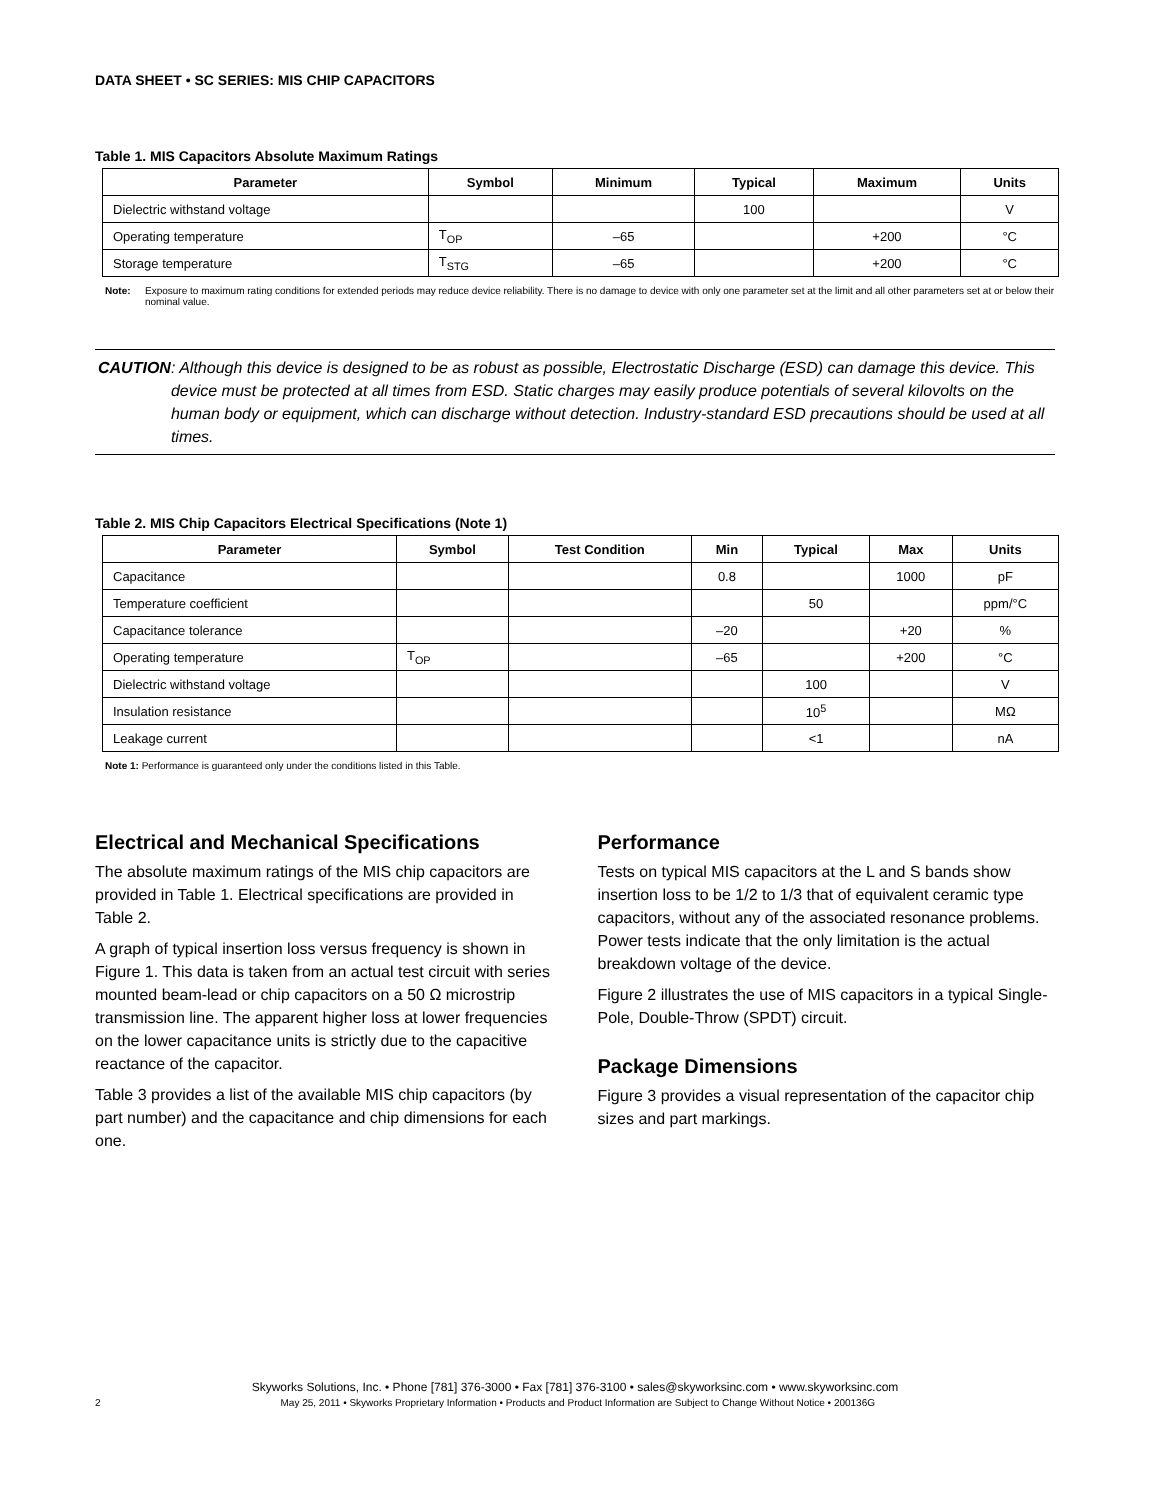DATA SHEET • SC SERIES: MIS CHIP CAPACITORS
Table 1. MIS Capacitors Absolute Maximum Ratings
| Parameter | Symbol | Minimum | Typical | Maximum | Units |
| --- | --- | --- | --- | --- | --- |
| Dielectric withstand voltage | | | 100 | | V |
| Operating temperature | T<sub>OP</sub> | –65 | | +200 | °C |
| Storage temperature | T<sub>STG</sub> | –65 | | +200 | °C |
Note: Exposure to maximum rating conditions for extended periods may reduce device reliability. There is no damage to device with only one parameter set at the limit and all other parameters set at or below their nominal value.
CAUTION: Although this device is designed to be as robust as possible, Electrostatic Discharge (ESD) can damage this device. This device must be protected at all times from ESD. Static charges may easily produce potentials of several kilovolts on the human body or equipment, which can discharge without detection. Industry-standard ESD precautions should be used at all times.
Table 2. MIS Chip Capacitors Electrical Specifications (Note 1)
| Parameter | Symbol | Test Condition | Min | Typical | Max | Units |
| --- | --- | --- | --- | --- | --- | --- |
| Capacitance | | | 0.8 | | 1000 | pF |
| Temperature coefficient | | | | 50 | | ppm/°C |
| Capacitance tolerance | | | –20 | | +20 | % |
| Operating temperature | T<sub>OP</sub> | | –65 | | +200 | °C |
| Dielectric withstand voltage | | | | 100 | | V |
| Insulation resistance | | | | 10<sup>5</sup> | | MΩ |
| Leakage current | | | | <1 | | nA |
Note 1: Performance is guaranteed only under the conditions listed in this Table.
Electrical and Mechanical Specifications
The absolute maximum ratings of the MIS chip capacitors are provided in Table 1. Electrical specifications are provided in Table 2.
A graph of typical insertion loss versus frequency is shown in Figure 1. This data is taken from an actual test circuit with series mounted beam-lead or chip capacitors on a 50 Ω microstrip transmission line. The apparent higher loss at lower frequencies on the lower capacitance units is strictly due to the capacitive reactance of the capacitor.
Table 3 provides a list of the available MIS chip capacitors (by part number) and the capacitance and chip dimensions for each one.
Performance
Tests on typical MIS capacitors at the L and S bands show insertion loss to be 1/2 to 1/3 that of equivalent ceramic type capacitors, without any of the associated resonance problems. Power tests indicate that the only limitation is the actual breakdown voltage of the device.
Figure 2 illustrates the use of MIS capacitors in a typical Single-Pole, Double-Throw (SPDT) circuit.
Package Dimensions
Figure 3 provides a visual representation of the capacitor chip sizes and part markings.
Skyworks Solutions, Inc. • Phone [781] 376-3000 • Fax [781] 376-3100 • sales@skyworksinc.com • www.skyworksinc.com
2 May 25, 2011 • Skyworks Proprietary Information • Products and Product Information are Subject to Change Without Notice • 200136G